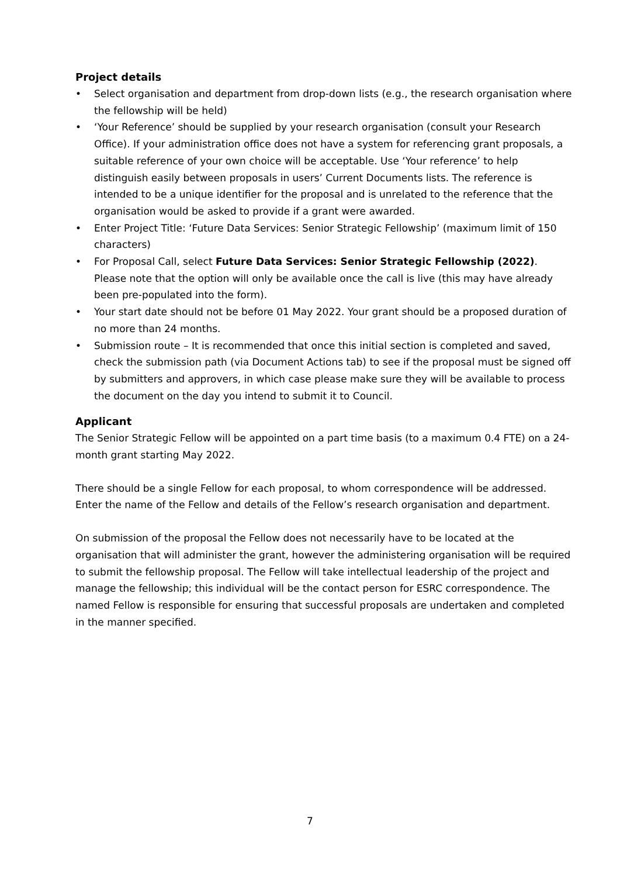Project details
• Select organisation and department from drop-down lists (e.g., the research organisation where the fellowship will be held)
• ‘Your Reference’ should be supplied by your research organisation (consult your Research Office). If your administration office does not have a system for referencing grant proposals, a suitable reference of your own choice will be acceptable. Use ‘Your reference’ to help distinguish easily between proposals in users’ Current Documents lists. The reference is intended to be a unique identifier for the proposal and is unrelated to the reference that the organisation would be asked to provide if a grant were awarded.
• Enter Project Title: ‘Future Data Services: Senior Strategic Fellowship’ (maximum limit of 150 characters)
• For Proposal Call, select Future Data Services: Senior Strategic Fellowship (2022). Please note that the option will only be available once the call is live (this may have already been pre-populated into the form).
• Your start date should not be before 01 May 2022. Your grant should be a proposed duration of no more than 24 months.
• Submission route – It is recommended that once this initial section is completed and saved, check the submission path (via Document Actions tab) to see if the proposal must be signed off by submitters and approvers, in which case please make sure they will be available to process the document on the day you intend to submit it to Council.
Applicant
The Senior Strategic Fellow will be appointed on a part time basis (to a maximum 0.4 FTE) on a 24-month grant starting May 2022.
There should be a single Fellow for each proposal, to whom correspondence will be addressed. Enter the name of the Fellow and details of the Fellow’s research organisation and department.
On submission of the proposal the Fellow does not necessarily have to be located at the organisation that will administer the grant, however the administering organisation will be required to submit the fellowship proposal. The Fellow will take intellectual leadership of the project and manage the fellowship; this individual will be the contact person for ESRC correspondence. The named Fellow is responsible for ensuring that successful proposals are undertaken and completed in the manner specified.
7